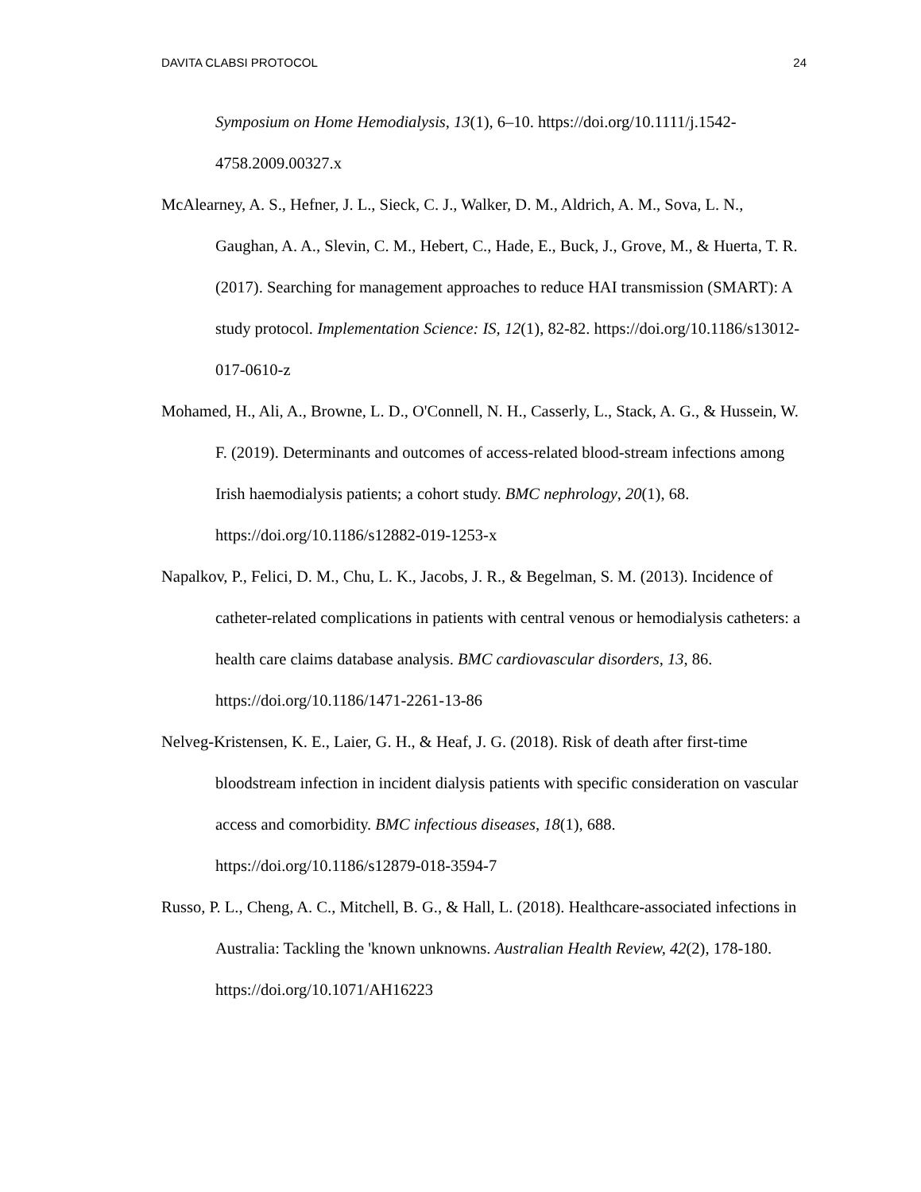DAVITA CLABSI PROTOCOL 24
Symposium on Home Hemodialysis, 13(1), 6–10. https://doi.org/10.1111/j.1542-4758.2009.00327.x
McAlearney, A. S., Hefner, J. L., Sieck, C. J., Walker, D. M., Aldrich, A. M., Sova, L. N., Gaughan, A. A., Slevin, C. M., Hebert, C., Hade, E., Buck, J., Grove, M., & Huerta, T. R. (2017). Searching for management approaches to reduce HAI transmission (SMART): A study protocol. Implementation Science: IS, 12(1), 82-82. https://doi.org/10.1186/s13012-017-0610-z
Mohamed, H., Ali, A., Browne, L. D., O'Connell, N. H., Casserly, L., Stack, A. G., & Hussein, W. F. (2019). Determinants and outcomes of access-related blood-stream infections among Irish haemodialysis patients; a cohort study. BMC nephrology, 20(1), 68. https://doi.org/10.1186/s12882-019-1253-x
Napalkov, P., Felici, D. M., Chu, L. K., Jacobs, J. R., & Begelman, S. M. (2013). Incidence of catheter-related complications in patients with central venous or hemodialysis catheters: a health care claims database analysis. BMC cardiovascular disorders, 13, 86. https://doi.org/10.1186/1471-2261-13-86
Nelveg-Kristensen, K. E., Laier, G. H., & Heaf, J. G. (2018). Risk of death after first-time bloodstream infection in incident dialysis patients with specific consideration on vascular access and comorbidity. BMC infectious diseases, 18(1), 688. https://doi.org/10.1186/s12879-018-3594-7
Russo, P. L., Cheng, A. C., Mitchell, B. G., & Hall, L. (2018). Healthcare-associated infections in Australia: Tackling the 'known unknowns. Australian Health Review, 42(2), 178-180. https://doi.org/10.1071/AH16223